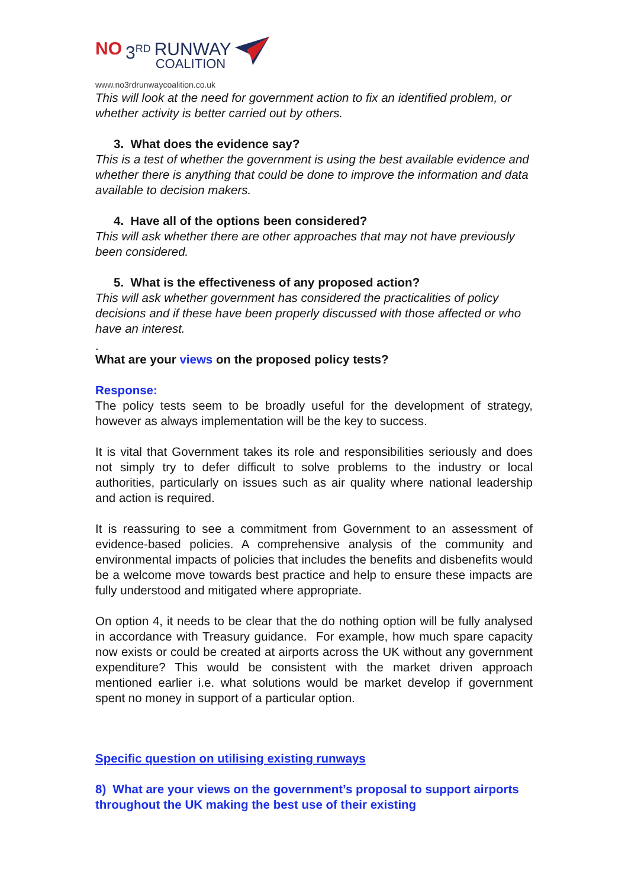NO 3<sup>RD</sup> RUNWAY
COALITION
www.no3rdrunwaycoalition.co.uk
This will look at the need for government action to fix an identified problem, or whether activity is better carried out by others.
3. What does the evidence say?
This is a test of whether the government is using the best available evidence and whether there is anything that could be done to improve the information and data available to decision makers.
4. Have all of the options been considered?
This will ask whether there are other approaches that may not have previously been considered.
5. What is the effectiveness of any proposed action?
This will ask whether government has considered the practicalities of policy decisions and if these have been properly discussed with those affected or who have an interest.
.
What are your views on the proposed policy tests?
Response:
The policy tests seem to be broadly useful for the development of strategy, however as always implementation will be the key to success.
It is vital that Government takes its role and responsibilities seriously and does not simply try to defer difficult to solve problems to the industry or local authorities, particularly on issues such as air quality where national leadership and action is required.
It is reassuring to see a commitment from Government to an assessment of evidence-based policies. A comprehensive analysis of the community and environmental impacts of policies that includes the benefits and disbenefits would be a welcome move towards best practice and help to ensure these impacts are fully understood and mitigated where appropriate.
On option 4, it needs to be clear that the do nothing option will be fully analysed in accordance with Treasury guidance. For example, how much spare capacity now exists or could be created at airports across the UK without any government expenditure? This would be consistent with the market driven approach mentioned earlier i.e. what solutions would be market develop if government spent no money in support of a particular option.
Specific question on utilising existing runways
8) What are your views on the government’s proposal to support airports throughout the UK making the best use of their existing